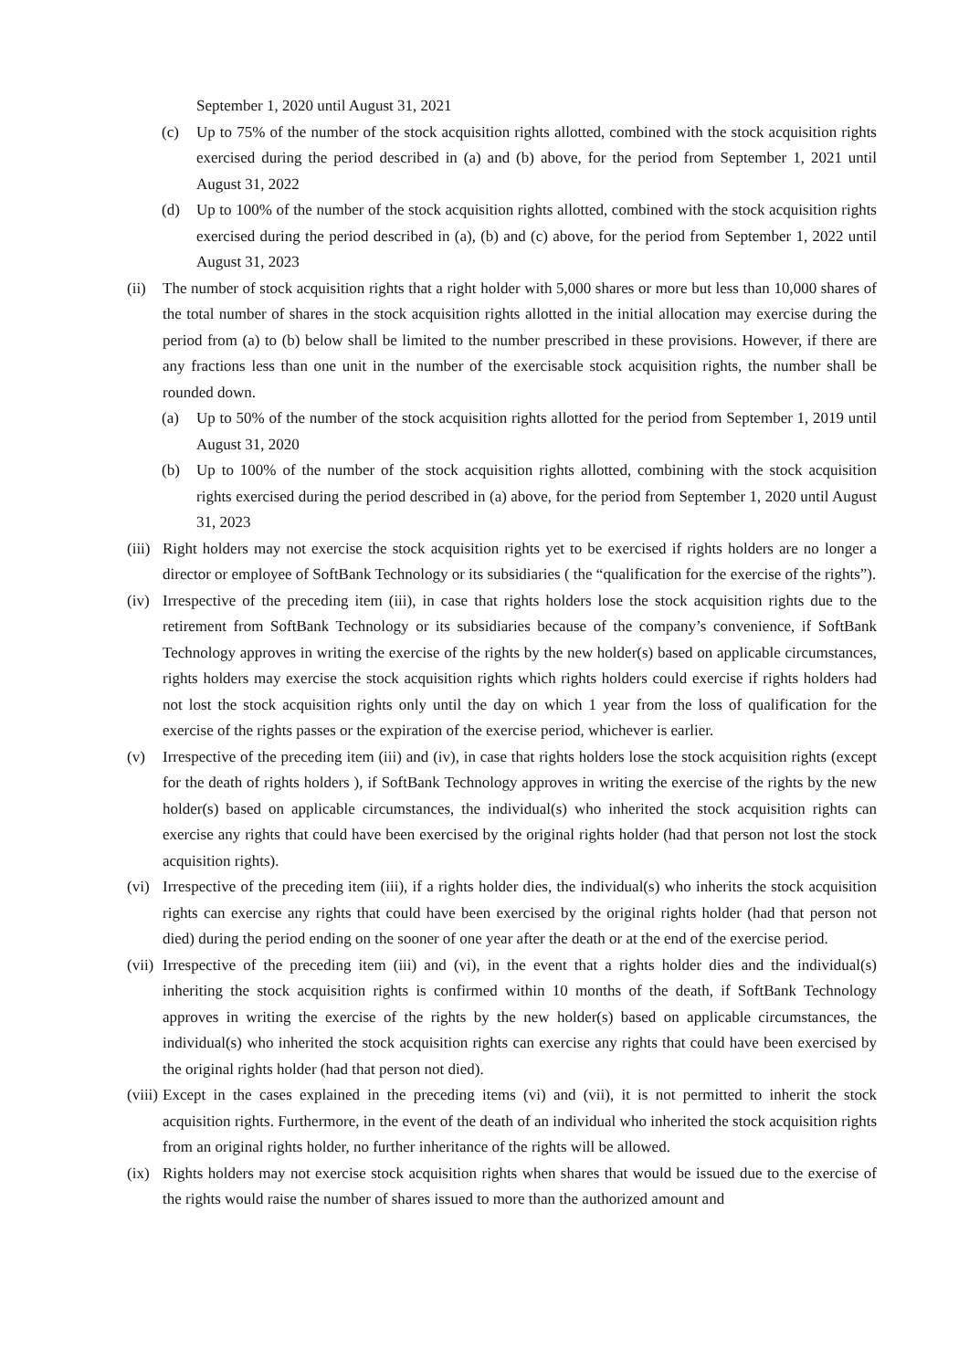September 1, 2020 until August 31, 2021
(c) Up to 75% of the number of the stock acquisition rights allotted, combined with the stock acquisition rights exercised during the period described in (a) and (b) above, for the period from September 1, 2021 until August 31, 2022
(d) Up to 100% of the number of the stock acquisition rights allotted, combined with the stock acquisition rights exercised during the period described in (a), (b) and (c) above, for the period from September 1, 2022 until August 31, 2023
(ii) The number of stock acquisition rights that a right holder with 5,000 shares or more but less than 10,000 shares of the total number of shares in the stock acquisition rights allotted in the initial allocation may exercise during the period from (a) to (b) below shall be limited to the number prescribed in these provisions. However, if there are any fractions less than one unit in the number of the exercisable stock acquisition rights, the number shall be rounded down.
(a) Up to 50% of the number of the stock acquisition rights allotted for the period from September 1, 2019 until August 31, 2020
(b) Up to 100% of the number of the stock acquisition rights allotted, combining with the stock acquisition rights exercised during the period described in (a) above, for the period from September 1, 2020 until August 31, 2023
(iii) Right holders may not exercise the stock acquisition rights yet to be exercised if rights holders are no longer a director or employee of SoftBank Technology or its subsidiaries ( the “qualification for the exercise of the rights”).
(iv) Irrespective of the preceding item (iii), in case that rights holders lose the stock acquisition rights due to the retirement from SoftBank Technology or its subsidiaries because of the company’s convenience, if SoftBank Technology approves in writing the exercise of the rights by the new holder(s) based on applicable circumstances, rights holders may exercise the stock acquisition rights which rights holders could exercise if rights holders had not lost the stock acquisition rights only until the day on which 1 year from the loss of qualification for the exercise of the rights passes or the expiration of the exercise period, whichever is earlier.
(v) Irrespective of the preceding item (iii) and (iv), in case that rights holders lose the stock acquisition rights (except for the death of rights holders ), if SoftBank Technology approves in writing the exercise of the rights by the new holder(s) based on applicable circumstances, the individual(s) who inherited the stock acquisition rights can exercise any rights that could have been exercised by the original rights holder (had that person not lost the stock acquisition rights).
(vi) Irrespective of the preceding item (iii), if a rights holder dies, the individual(s) who inherits the stock acquisition rights can exercise any rights that could have been exercised by the original rights holder (had that person not died) during the period ending on the sooner of one year after the death or at the end of the exercise period.
(vii) Irrespective of the preceding item (iii) and (vi), in the event that a rights holder dies and the individual(s) inheriting the stock acquisition rights is confirmed within 10 months of the death, if SoftBank Technology approves in writing the exercise of the rights by the new holder(s) based on applicable circumstances, the individual(s) who inherited the stock acquisition rights can exercise any rights that could have been exercised by the original rights holder (had that person not died).
(viii) Except in the cases explained in the preceding items (vi) and (vii), it is not permitted to inherit the stock acquisition rights. Furthermore, in the event of the death of an individual who inherited the stock acquisition rights from an original rights holder, no further inheritance of the rights will be allowed.
(ix) Rights holders may not exercise stock acquisition rights when shares that would be issued due to the exercise of the rights would raise the number of shares issued to more than the authorized amount and